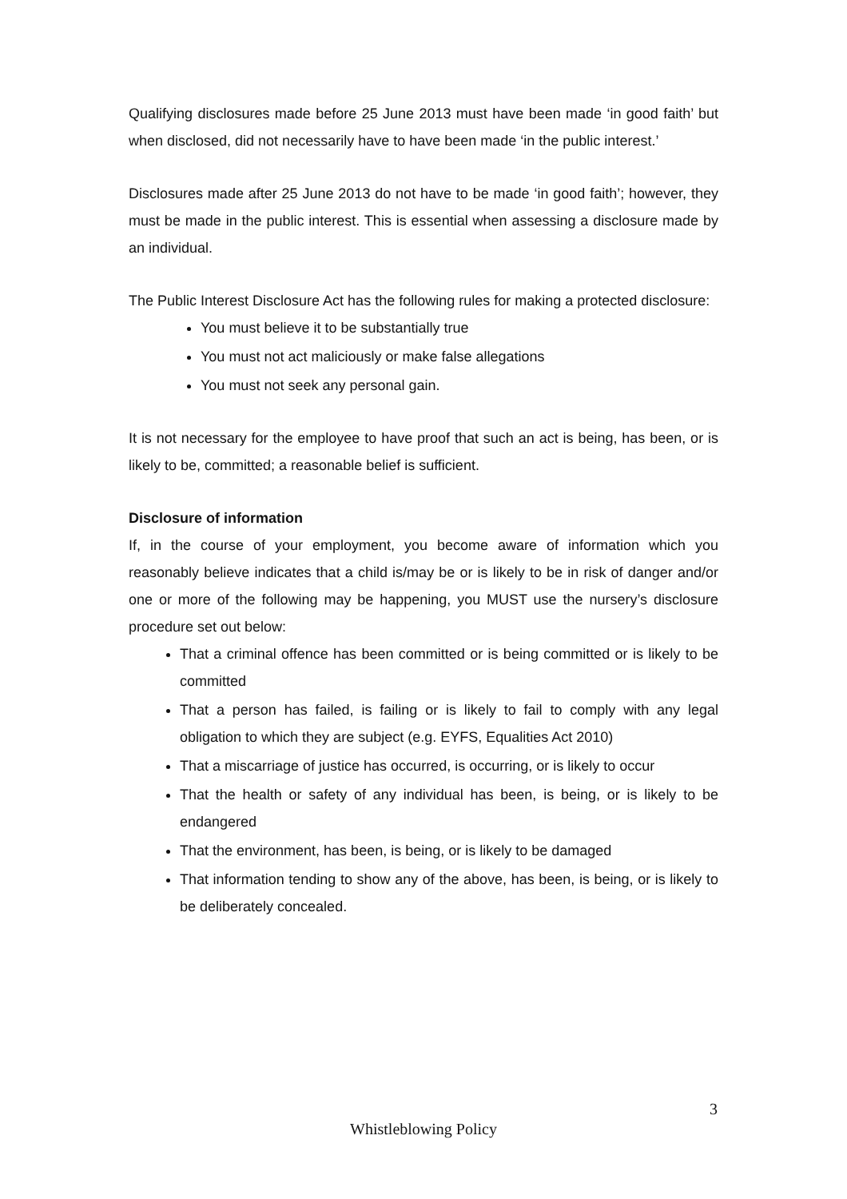Qualifying disclosures made before 25 June 2013 must have been made ‘in good faith’ but when disclosed, did not necessarily have to have been made ‘in the public interest.’
Disclosures made after 25 June 2013 do not have to be made ‘in good faith’; however, they must be made in the public interest. This is essential when assessing a disclosure made by an individual.
The Public Interest Disclosure Act has the following rules for making a protected disclosure:
You must believe it to be substantially true
You must not act maliciously or make false allegations
You must not seek any personal gain.
It is not necessary for the employee to have proof that such an act is being, has been, or is likely to be, committed; a reasonable belief is sufficient.
Disclosure of information
If, in the course of your employment, you become aware of information which you reasonably believe indicates that a child is/may be or is likely to be in risk of danger and/or one or more of the following may be happening, you MUST use the nursery’s disclosure procedure set out below:
That a criminal offence has been committed or is being committed or is likely to be committed
That a person has failed, is failing or is likely to fail to comply with any legal obligation to which they are subject (e.g. EYFS, Equalities Act 2010)
That a miscarriage of justice has occurred, is occurring, or is likely to occur
That the health or safety of any individual has been, is being, or is likely to be endangered
That the environment, has been, is being, or is likely to be damaged
That information tending to show any of the above, has been, is being, or is likely to be deliberately concealed.
3
Whistleblowing Policy